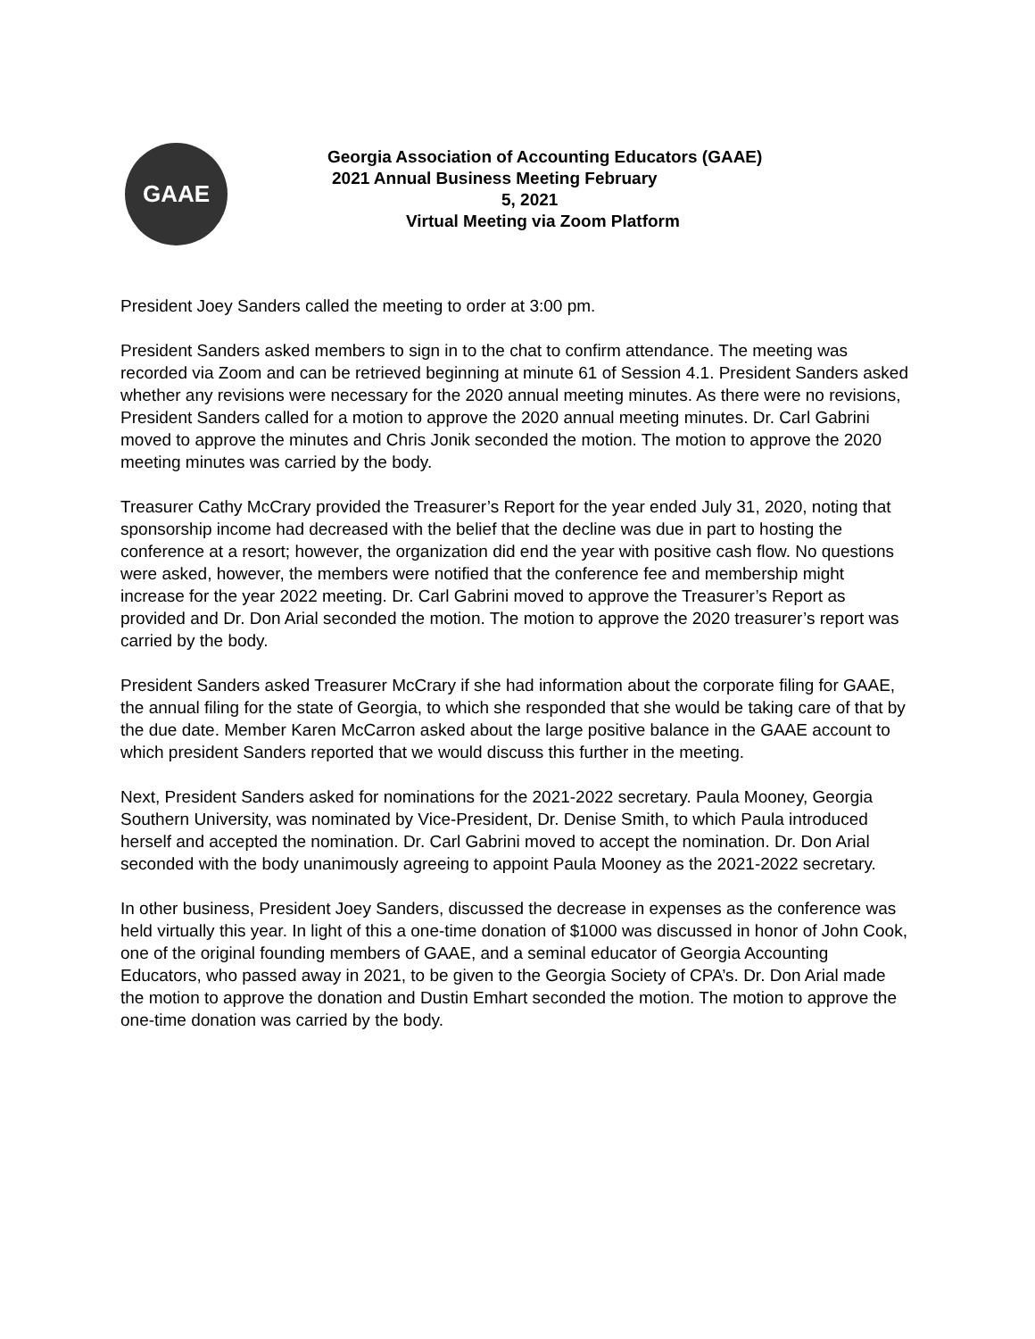GAAE
Georgia Association of Accounting Educators (GAAE)
2021 Annual Business Meeting February
5, 2021
Virtual Meeting via Zoom Platform
President Joey Sanders called the meeting to order at 3:00 pm.
President Sanders asked members to sign in to the chat to confirm attendance. The meeting was recorded via Zoom and can be retrieved beginning at minute 61 of Session 4.1. President Sanders asked whether any revisions were necessary for the 2020 annual meeting minutes. As there were no revisions, President Sanders called for a motion to approve the 2020 annual meeting minutes. Dr. Carl Gabrini moved to approve the minutes and Chris Jonik seconded the motion. The motion to approve the 2020 meeting minutes was carried by the body.
Treasurer Cathy McCrary provided the Treasurer’s Report for the year ended July 31, 2020, noting that sponsorship income had decreased with the belief that the decline was due in part to hosting the conference at a resort; however, the organization did end the year with positive cash flow. No questions were asked, however, the members were notified that the conference fee and membership might increase for the year 2022 meeting. Dr. Carl Gabrini moved to approve the Treasurer’s Report as provided and Dr. Don Arial seconded the motion. The motion to approve the 2020 treasurer’s report was carried by the body.
President Sanders asked Treasurer McCrary if she had information about the corporate filing for GAAE, the annual filing for the state of Georgia, to which she responded that she would be taking care of that by the due date. Member Karen McCarron asked about the large positive balance in the GAAE account to which president Sanders reported that we would discuss this further in the meeting.
Next, President Sanders asked for nominations for the 2021-2022 secretary. Paula Mooney, Georgia Southern University, was nominated by Vice-President, Dr. Denise Smith, to which Paula introduced herself and accepted the nomination. Dr. Carl Gabrini moved to accept the nomination. Dr. Don Arial seconded with the body unanimously agreeing to appoint Paula Mooney as the 2021-2022 secretary.
In other business, President Joey Sanders, discussed the decrease in expenses as the conference was held virtually this year. In light of this a one-time donation of $1000 was discussed in honor of John Cook, one of the original founding members of GAAE, and a seminal educator of Georgia Accounting Educators, who passed away in 2021, to be given to the Georgia Society of CPA’s. Dr. Don Arial made the motion to approve the donation and Dustin Emhart seconded the motion. The motion to approve the one-time donation was carried by the body.